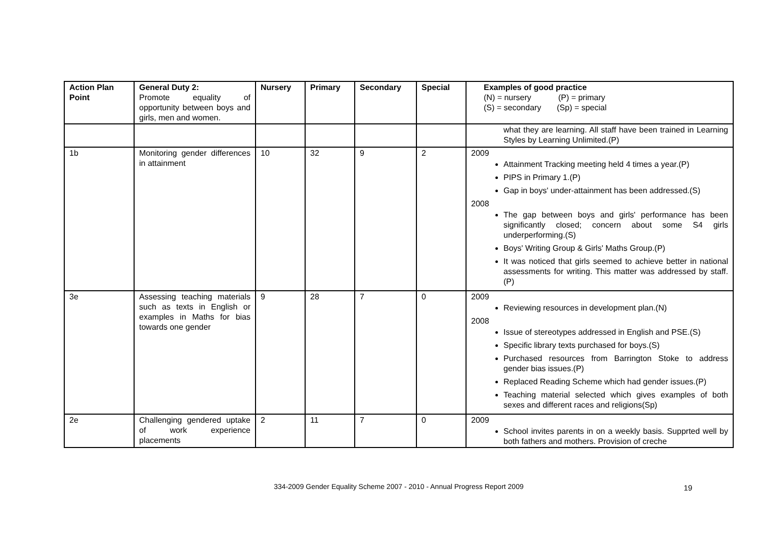| Action Plan Point | General Duty 2: Promote equality of opportunity between boys and girls, men and women. | Nursery | Primary | Secondary | Special | Examples of good practice (N) = nursery (P) = primary (S) = secondary (Sp) = special |
| --- | --- | --- | --- | --- | --- | --- |
| | | | | | | what they are learning. All staff have been trained in Learning Styles by Learning Unlimited.(P) |
| 1b | Monitoring gender differences in attainment | 10 | 32 | 9 | 2 | 2009 Attainment Tracking meeting held 4 times a year.(P) PIPS in Primary 1.(P) Gap in boys' under-attainment has been addressed.(S) 2008 The gap between boys and girls' performance has been significantly closed; concern about some S4 girls underperforming.(S) Boys' Writing Group & Girls' Maths Group.(P) It was noticed that girls seemed to achieve better in national assessments for writing. This matter was addressed by staff.(P) |
| 3e | Assessing teaching materials such as texts in English or examples in Maths for bias towards one gender | 9 | 28 | 7 | 0 | 2009 Reviewing resources in development plan.(N) 2008 Issue of stereotypes addressed in English and PSE.(S) Specific library texts purchased for boys.(S) Purchased resources from Barrington Stoke to address gender bias issues.(P) Replaced Reading Scheme which had gender issues.(P) Teaching material selected which gives examples of both sexes and different races and religions(Sp) |
| 2e | Challenging gendered uptake of work experience placements | 2 | 11 | 7 | 0 | 2009 School invites parents in on a weekly basis. Supprted well by both fathers and mothers. Provision of creche |
334-2009 Gender Equality Scheme 2007 - 2010 - Annual Progress Report 2009
19